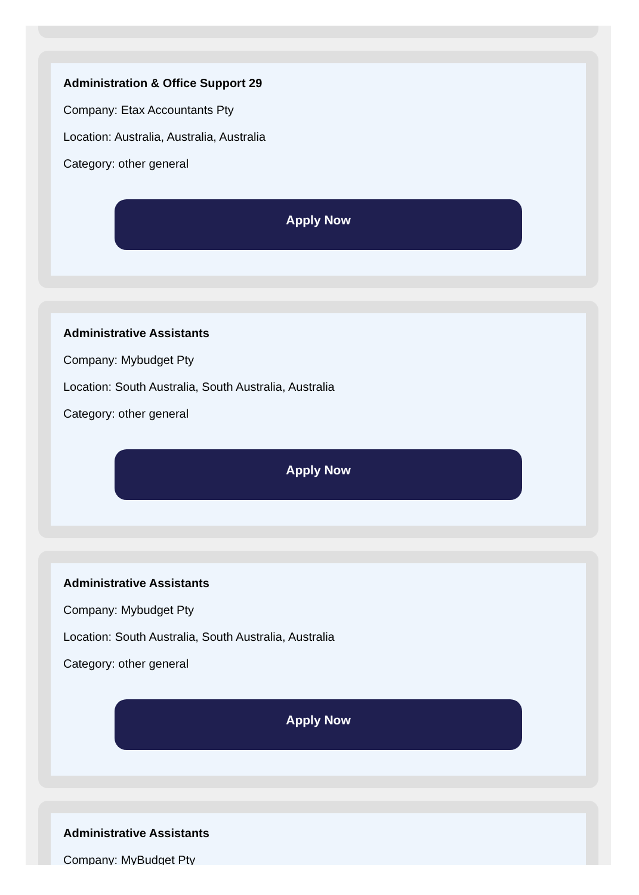Administration & Office Support 29
Company: Etax Accountants Pty
Location: Australia, Australia, Australia
Category: other general
Apply Now
Administrative Assistants
Company: Mybudget Pty
Location: South Australia, South Australia, Australia
Category: other general
Apply Now
Administrative Assistants
Company: Mybudget Pty
Location: South Australia, South Australia, Australia
Category: other general
Apply Now
Administrative Assistants
Company: MyBudget Pty